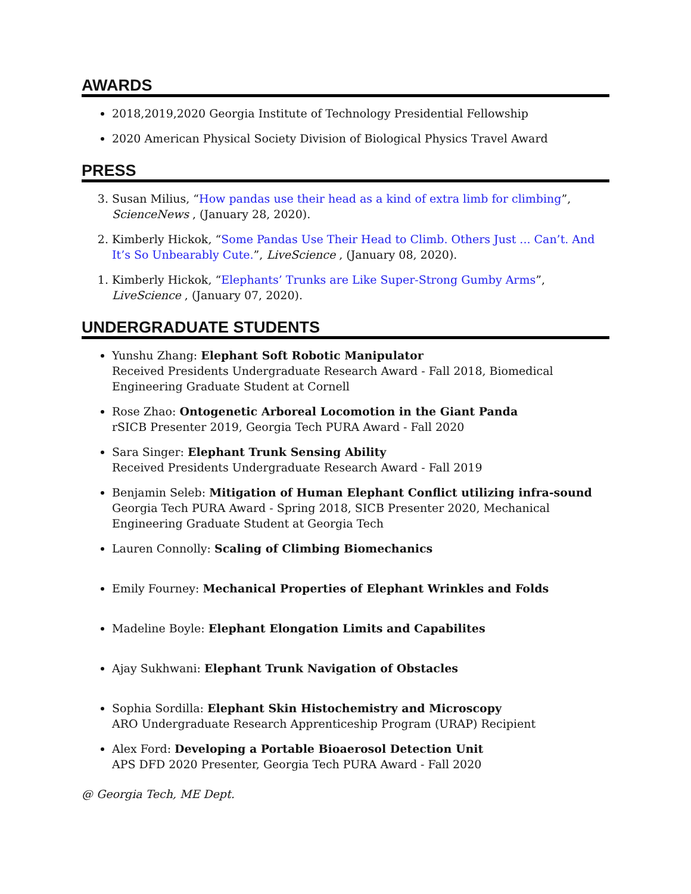AWARDS
2018,2019,2020 Georgia Institute of Technology Presidential Fellowship
2020 American Physical Society Division of Biological Physics Travel Award
PRESS
3. Susan Milius, “How pandas use their head as a kind of extra limb for climbing”, ScienceNews , (January 28, 2020).
2. Kimberly Hickok, “Some Pandas Use Their Head to Climb. Others Just ... Can’t. And It’s So Unbearably Cute.”, LiveScience , (January 08, 2020).
1. Kimberly Hickok, “Elephants’ Trunks are Like Super-Strong Gumby Arms”, LiveScience , (January 07, 2020).
UNDERGRADUATE STUDENTS
Yunshu Zhang: Elephant Soft Robotic Manipulator
Received Presidents Undergraduate Research Award - Fall 2018, Biomedical Engineering Graduate Student at Cornell
Rose Zhao: Ontogenetic Arboreal Locomotion in the Giant Panda
rSICB Presenter 2019, Georgia Tech PURA Award - Fall 2020
Sara Singer: Elephant Trunk Sensing Ability
Received Presidents Undergraduate Research Award - Fall 2019
Benjamin Seleb: Mitigation of Human Elephant Conflict utilizing infra-sound
Georgia Tech PURA Award - Spring 2018, SICB Presenter 2020, Mechanical Engineering Graduate Student at Georgia Tech
Lauren Connolly: Scaling of Climbing Biomechanics
Emily Fourney: Mechanical Properties of Elephant Wrinkles and Folds
Madeline Boyle: Elephant Elongation Limits and Capabilites
Ajay Sukhwani: Elephant Trunk Navigation of Obstacles
Sophia Sordilla: Elephant Skin Histochemistry and Microscopy
ARO Undergraduate Research Apprenticeship Program (URAP) Recipient
Alex Ford: Developing a Portable Bioaerosol Detection Unit
APS DFD 2020 Presenter, Georgia Tech PURA Award - Fall 2020
@ Georgia Tech, ME Dept.